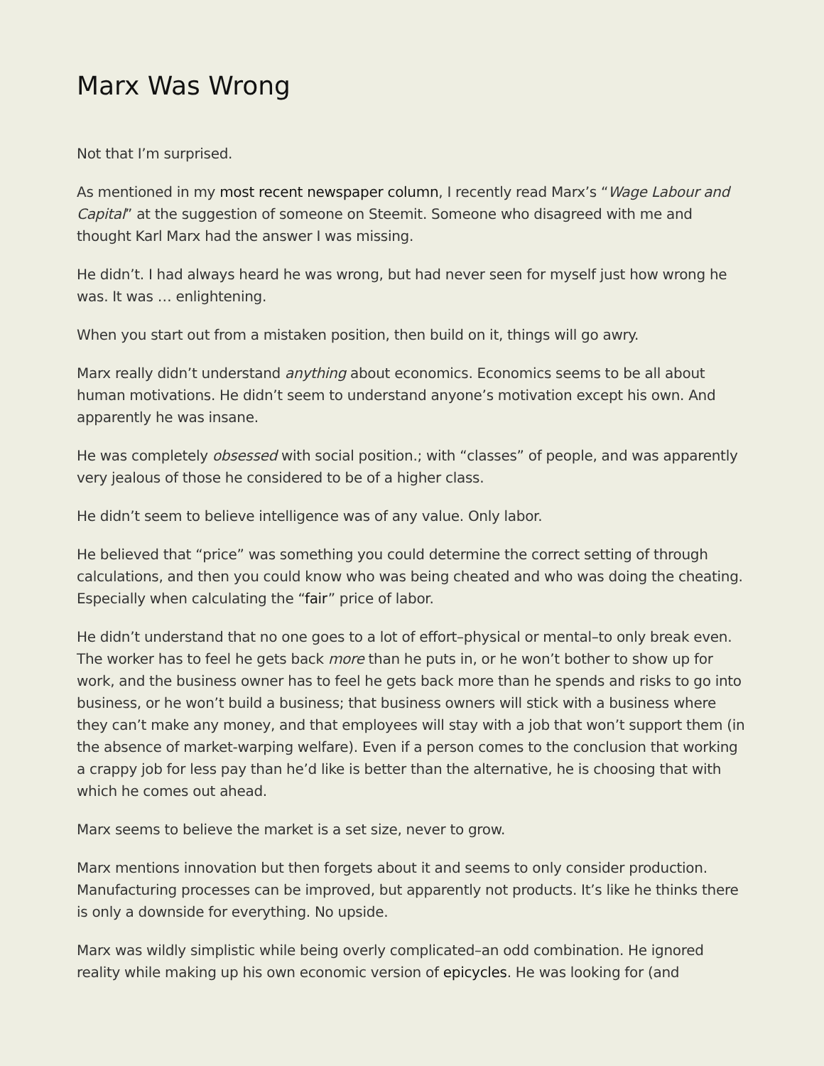Marx Was Wrong
Not that I’m surprised.
As mentioned in my most recent newspaper column, I recently read Marx’s “Wage Labour and Capital” at the suggestion of someone on Steemit. Someone who disagreed with me and thought Karl Marx had the answer I was missing.
He didn’t. I had always heard he was wrong, but had never seen for myself just how wrong he was. It was … enlightening.
When you start out from a mistaken position, then build on it, things will go awry.
Marx really didn’t understand anything about economics. Economics seems to be all about human motivations. He didn’t seem to understand anyone’s motivation except his own. And apparently he was insane.
He was completely obsessed with social position.; with “classes” of people, and was apparently very jealous of those he considered to be of a higher class.
He didn’t seem to believe intelligence was of any value. Only labor.
He believed that “price” was something you could determine the correct setting of through calculations, and then you could know who was being cheated and who was doing the cheating. Especially when calculating the “fair” price of labor.
He didn’t understand that no one goes to a lot of effort–physical or mental–to only break even. The worker has to feel he gets back more than he puts in, or he won’t bother to show up for work, and the business owner has to feel he gets back more than he spends and risks to go into business, or he won’t build a business; that business owners will stick with a business where they can’t make any money, and that employees will stay with a job that won’t support them (in the absence of market-warping welfare). Even if a person comes to the conclusion that working a crappy job for less pay than he’d like is better than the alternative, he is choosing that with which he comes out ahead.
Marx seems to believe the market is a set size, never to grow.
Marx mentions innovation but then forgets about it and seems to only consider production. Manufacturing processes can be improved, but apparently not products. It’s like he thinks there is only a downside for everything. No upside.
Marx was wildly simplistic while being overly complicated–an odd combination. He ignored reality while making up his own economic version of epicycles. He was looking for (and